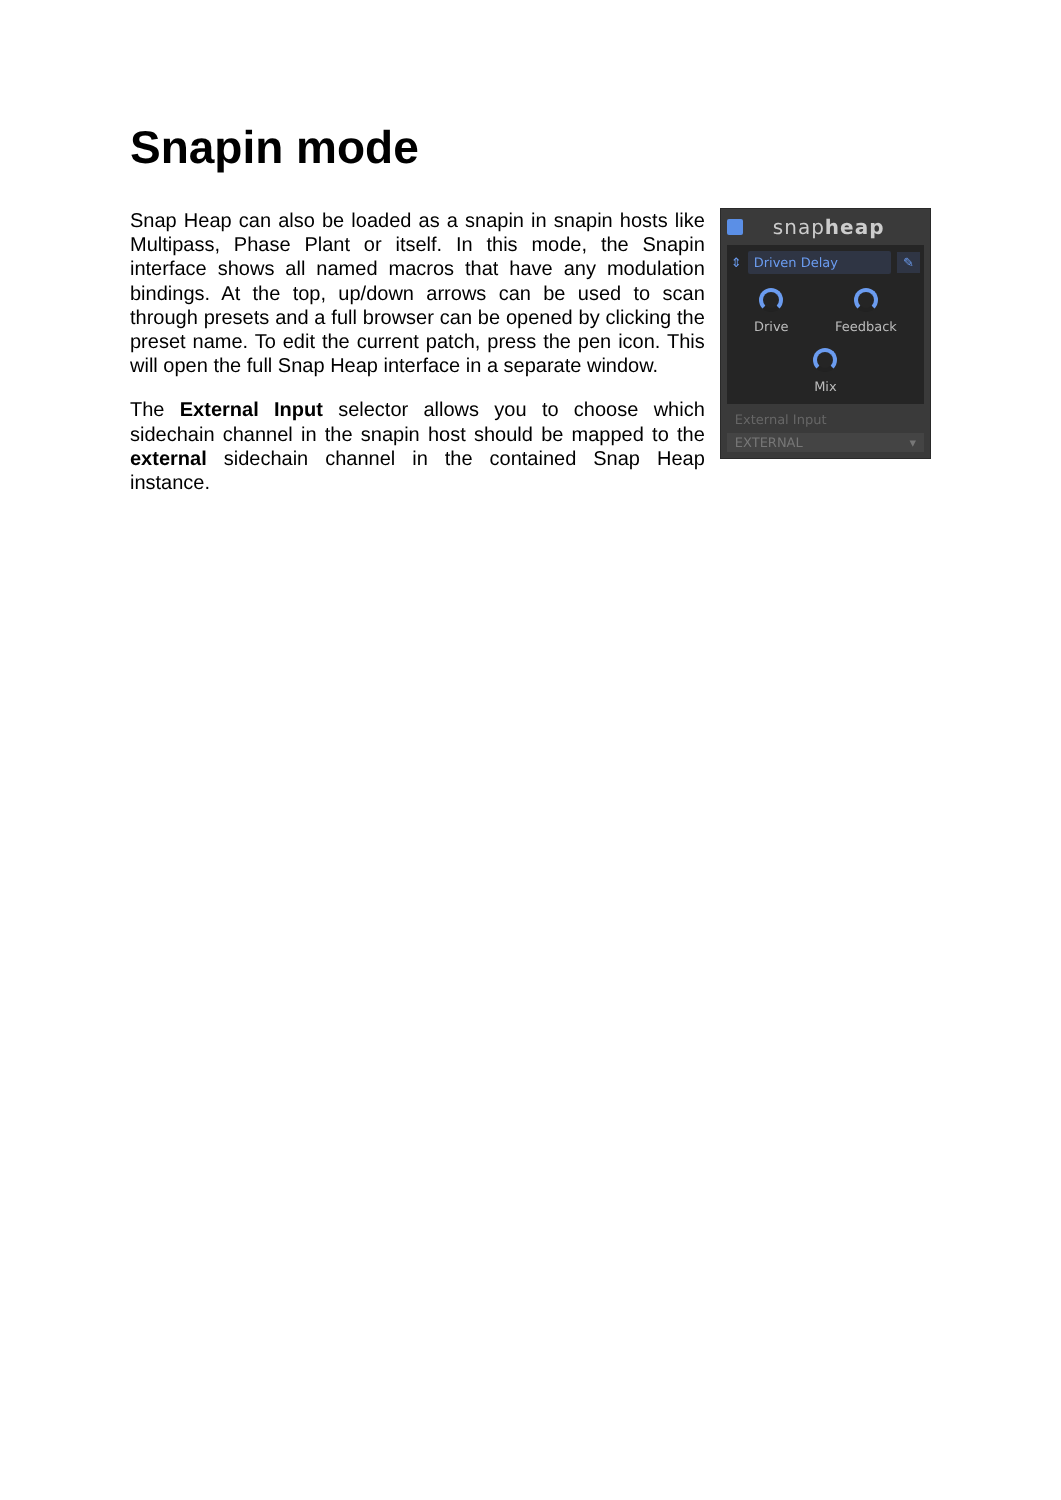Snapin mode
Snap Heap can also be loaded as a snapin in snapin hosts like Multipass, Phase Plant or itself. In this mode, the Snapin interface shows all named macros that have any modulation bindings. At the top, up/down arrows can be used to scan through presets and a full browser can be opened by clicking the preset name. To edit the current patch, press the pen icon. This will open the full Snap Heap interface in a separate window.
The External Input selector allows you to choose which sidechain channel in the snapin host should be mapped to the external sidechain channel in the contained Snap Heap instance.
snapheap
⇕ Driven Delay ✎
Drive
Feedback
Mix
External Input
EXTERNAL ▾